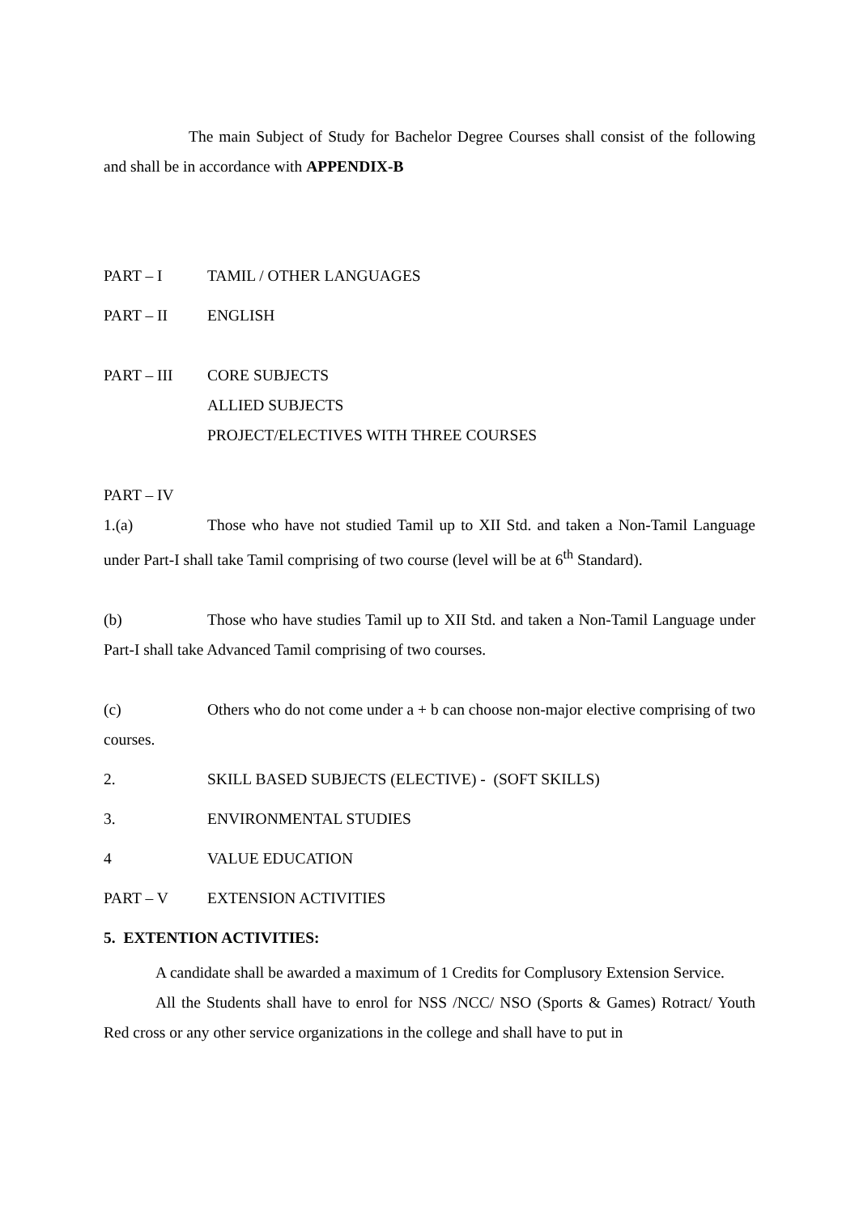The main Subject of Study for Bachelor Degree Courses shall consist of the following and shall be in accordance with APPENDIX-B
PART – I TAMIL / OTHER LANGUAGES
PART – II ENGLISH
PART – III CORE SUBJECTS
ALLIED SUBJECTS
PROJECT/ELECTIVES WITH THREE COURSES
PART – IV
1.(a) Those who have not studied Tamil up to XII Std. and taken a Non-Tamil Language under Part-I shall take Tamil comprising of two course (level will be at 6<sup>th</sup> Standard).
(b) Those who have studies Tamil up to XII Std. and taken a Non-Tamil Language under Part-I shall take Advanced Tamil comprising of two courses.
(c) Others who do not come under a + b can choose non-major elective comprising of two courses.
2. SKILL BASED SUBJECTS (ELECTIVE) - (SOFT SKILLS)
3. ENVIRONMENTAL STUDIES
4 VALUE EDUCATION
PART – V EXTENSION ACTIVITIES
5. EXTENTION ACTIVITIES:
A candidate shall be awarded a maximum of 1 Credits for Complusory Extension Service.
All the Students shall have to enrol for NSS /NCC/ NSO (Sports & Games) Rotract/ Youth Red cross or any other service organizations in the college and shall have to put in